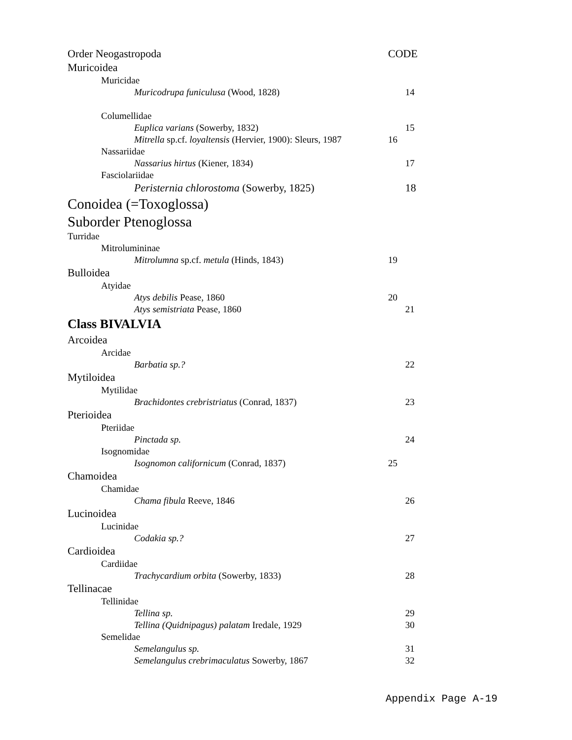| Order Neogastropoda | CODE | |
| Muricoidea | | |
| Muricidae | | |
| Muricodrupa funiculusa (Wood, 1828) | | 14 |
| Columellidae | | |
| Euplica varians (Sowerby, 1832) | | 15 |
| Mitrella sp.cf. loyaltensis (Hervier, 1900): Sleurs, 1987 | 16 | |
| Nassariidae | | |
| Nassarius hirtus (Kiener, 1834) | | 17 |
| Fasciolariidae | | |
| Peristernia chlorostoma (Sowerby, 1825) | | 18 |
| Conoidea (=Toxoglossa) | | |
| Suborder Ptenoglossa | | |
| Turridae | | |
| Mitrolumininae | | |
| Mitrolumna sp.cf. metula (Hinds, 1843) | 19 | |
| Bulloidea | | |
| Atyidae | | |
| Atys debilis Pease, 1860 | 20 | |
| Atys semistriata Pease, 1860 | | 21 |
| Class BIVALVIA | | |
| Arcoidea | | |
| Arcidae | | |
| Barbatia sp.? | | 22 |
| Mytiloidea | | |
| Mytilidae | | |
| Brachidontes crebristriatus (Conrad, 1837) | | 23 |
| Pterioidea | | |
| Pteriidae | | |
| Pinctada sp. | | 24 |
| Isognomidae | | |
| Isognomon californicum (Conrad, 1837) | 25 | |
| Chamoidea | | |
| Chamidae | | |
| Chama fibula Reeve, 1846 | | 26 |
| Lucinoidea | | |
| Lucinidae | | |
| Codakia sp.? | | 27 |
| Cardioidea | | |
| Cardiidae | | |
| Trachycardium orbita (Sowerby, 1833) | | 28 |
| Tellinacae | | |
| Tellinidae | | |
| Tellina sp. | | 29 |
| Tellina (Quidnipagus) palatam Iredale, 1929 | | 30 |
| Semelidae | | |
| Semelangulus sp. | | 31 |
| Semelangulus crebrimaculatus Sowerby, 1867 | | 32 |
Appendix Page A-19